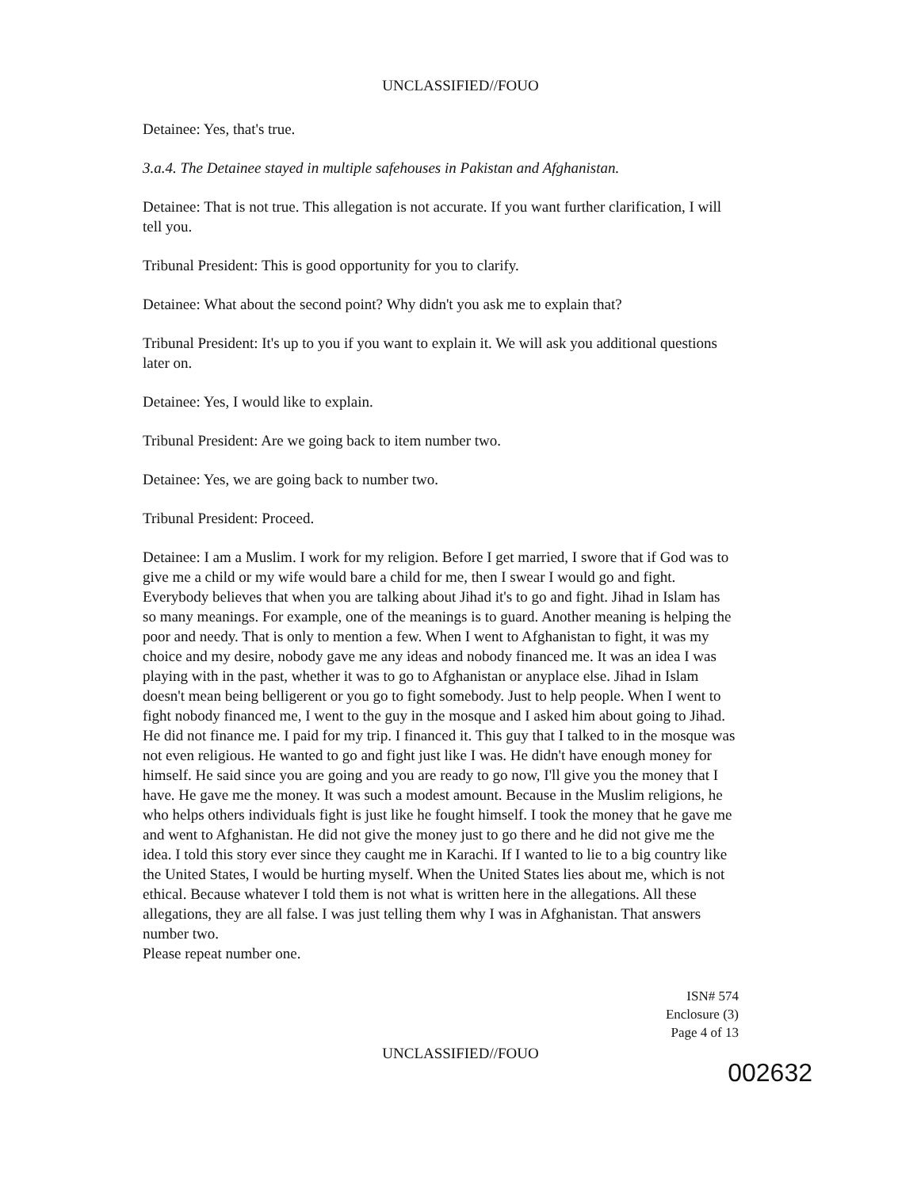UNCLASSIFIED//FOUO
Detainee: Yes, that's true.
3.a.4. The Detainee stayed in multiple safehouses in Pakistan and Afghanistan.
Detainee: That is not true. This allegation is not accurate. If you want further clarification, I will tell you.
Tribunal President: This is good opportunity for you to clarify.
Detainee: What about the second point? Why didn't you ask me to explain that?
Tribunal President: It's up to you if you want to explain it. We will ask you additional questions later on.
Detainee: Yes, I would like to explain.
Tribunal President: Are we going back to item number two.
Detainee: Yes, we are going back to number two.
Tribunal President: Proceed.
Detainee: I am a Muslim. I work for my religion. Before I get married, I swore that if God was to give me a child or my wife would bare a child for me, then I swear I would go and fight. Everybody believes that when you are talking about Jihad it's to go and fight. Jihad in Islam has so many meanings. For example, one of the meanings is to guard. Another meaning is helping the poor and needy. That is only to mention a few. When I went to Afghanistan to fight, it was my choice and my desire, nobody gave me any ideas and nobody financed me. It was an idea I was playing with in the past, whether it was to go to Afghanistan or anyplace else. Jihad in Islam doesn't mean being belligerent or you go to fight somebody. Just to help people. When I went to fight nobody financed me, I went to the guy in the mosque and I asked him about going to Jihad. He did not finance me. I paid for my trip. I financed it. This guy that I talked to in the mosque was not even religious. He wanted to go and fight just like I was. He didn't have enough money for himself. He said since you are going and you are ready to go now, I'll give you the money that I have. He gave me the money. It was such a modest amount. Because in the Muslim religions, he who helps others individuals fight is just like he fought himself. I took the money that he gave me and went to Afghanistan. He did not give the money just to go there and he did not give me the idea. I told this story ever since they caught me in Karachi. If I wanted to lie to a big country like the United States, I would be hurting myself. When the United States lies about me, which is not ethical. Because whatever I told them is not what is written here in the allegations. All these allegations, they are all false. I was just telling them why I was in Afghanistan. That answers number two.
Please repeat number one.
ISN# 574
Enclosure (3)
Page 4 of 13
UNCLASSIFIED//FOUO
002632